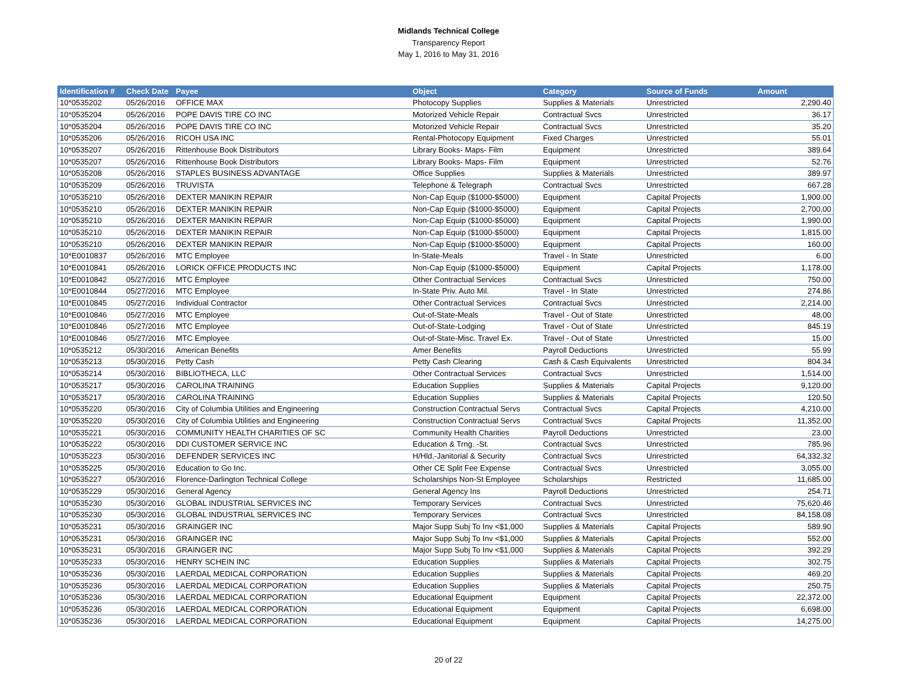Midlands Technical College
Transparency Report
May 1, 2016 to May 31, 2016
| Identification # | Check Date | Payee | Object | Category | Source of Funds | Amount |
| --- | --- | --- | --- | --- | --- | --- |
| 10*0535202 | 05/26/2016 | OFFICE MAX | Photocopy Supplies | Supplies & Materials | Unrestricted | 2,290.40 |
| 10*0535204 | 05/26/2016 | POPE DAVIS TIRE CO INC | Motorized Vehicle Repair | Contractual Svcs | Unrestricted | 36.17 |
| 10*0535204 | 05/26/2016 | POPE DAVIS TIRE CO INC | Motorized Vehicle Repair | Contractual Svcs | Unrestricted | 35.20 |
| 10*0535206 | 05/26/2016 | RICOH USA INC | Rental-Photocopy Equipment | Fixed Charges | Unrestricted | 55.01 |
| 10*0535207 | 05/26/2016 | Rittenhouse Book Distributors | Library Books- Maps- Film | Equipment | Unrestricted | 389.64 |
| 10*0535207 | 05/26/2016 | Rittenhouse Book Distributors | Library Books- Maps- Film | Equipment | Unrestricted | 52.76 |
| 10*0535208 | 05/26/2016 | STAPLES BUSINESS ADVANTAGE | Office Supplies | Supplies & Materials | Unrestricted | 389.97 |
| 10*0535209 | 05/26/2016 | TRUVISTA | Telephone & Telegraph | Contractual Svcs | Unrestricted | 667.28 |
| 10*0535210 | 05/26/2016 | DEXTER MANIKIN REPAIR | Non-Cap Equip ($1000-$5000) | Equipment | Capital Projects | 1,900.00 |
| 10*0535210 | 05/26/2016 | DEXTER MANIKIN REPAIR | Non-Cap Equip ($1000-$5000) | Equipment | Capital Projects | 2,700.00 |
| 10*0535210 | 05/26/2016 | DEXTER MANIKIN REPAIR | Non-Cap Equip ($1000-$5000) | Equipment | Capital Projects | 1,990.00 |
| 10*0535210 | 05/26/2016 | DEXTER MANIKIN REPAIR | Non-Cap Equip ($1000-$5000) | Equipment | Capital Projects | 1,815.00 |
| 10*0535210 | 05/26/2016 | DEXTER MANIKIN REPAIR | Non-Cap Equip ($1000-$5000) | Equipment | Capital Projects | 160.00 |
| 10*E0010837 | 05/26/2016 | MTC Employee | In-State-Meals | Travel - In State | Unrestricted | 6.00 |
| 10*E0010841 | 05/26/2016 | LORICK OFFICE PRODUCTS INC | Non-Cap Equip ($1000-$5000) | Equipment | Capital Projects | 1,178.00 |
| 10*E0010842 | 05/27/2016 | MTC Employee | Other Contractual Services | Contractual Svcs | Unrestricted | 750.00 |
| 10*E0010844 | 05/27/2016 | MTC Employee | In-State Priv. Auto Mil. | Travel - In State | Unrestricted | 274.86 |
| 10*E0010845 | 05/27/2016 | Individual Contractor | Other Contractual Services | Contractual Svcs | Unrestricted | 2,214.00 |
| 10*E0010846 | 05/27/2016 | MTC Employee | Out-of-State-Meals | Travel - Out of State | Unrestricted | 48.00 |
| 10*E0010846 | 05/27/2016 | MTC Employee | Out-of-State-Lodging | Travel - Out of State | Unrestricted | 845.19 |
| 10*E0010846 | 05/27/2016 | MTC Employee | Out-of-State-Misc. Travel Ex. | Travel - Out of State | Unrestricted | 15.00 |
| 10*0535212 | 05/30/2016 | American Benefits | Amer Benefits | Payroll Deductions | Unrestricted | 55.99 |
| 10*0535213 | 05/30/2016 | Petty Cash | Petty Cash Clearing | Cash & Cash Equivalents | Unrestricted | 804.34 |
| 10*0535214 | 05/30/2016 | BIBLIOTHECA, LLC | Other Contractual Services | Contractual Svcs | Unrestricted | 1,514.00 |
| 10*0535217 | 05/30/2016 | CAROLINA TRAINING | Education Supplies | Supplies & Materials | Capital Projects | 9,120.00 |
| 10*0535217 | 05/30/2016 | CAROLINA TRAINING | Education Supplies | Supplies & Materials | Capital Projects | 120.50 |
| 10*0535220 | 05/30/2016 | City of Columbia Utilities and Engineering | Construction Contractual Servs | Contractual Svcs | Capital Projects | 4,210.00 |
| 10*0535220 | 05/30/2016 | City of Columbia Utilities and Engineering | Construction Contractual Servs | Contractual Svcs | Capital Projects | 11,352.00 |
| 10*0535221 | 05/30/2016 | COMMUNITY HEALTH CHARITIES OF SC | Community Health Charities | Payroll Deductions | Unrestricted | 23.00 |
| 10*0535222 | 05/30/2016 | DDI CUSTOMER SERVICE INC | Education & Trng. -St. | Contractual Svcs | Unrestricted | 785.96 |
| 10*0535223 | 05/30/2016 | DEFENDER SERVICES INC | H/Hld.-Janitorial & Security | Contractual Svcs | Unrestricted | 64,332.32 |
| 10*0535225 | 05/30/2016 | Education to Go Inc. | Other CE Split Fee Expense | Contractual Svcs | Unrestricted | 3,055.00 |
| 10*0535227 | 05/30/2016 | Florence-Darlington Technical College | Scholarships Non-St Employee | Scholarships | Restricted | 11,685.00 |
| 10*0535229 | 05/30/2016 | General Agency | General Agency Ins | Payroll Deductions | Unrestricted | 254.71 |
| 10*0535230 | 05/30/2016 | GLOBAL INDUSTRIAL SERVICES INC | Temporary Services | Contractual Svcs | Unrestricted | 75,620.46 |
| 10*0535230 | 05/30/2016 | GLOBAL INDUSTRIAL SERVICES INC | Temporary Services | Contractual Svcs | Unrestricted | 84,158.08 |
| 10*0535231 | 05/30/2016 | GRAINGER INC | Major Supp Subj To Inv <$1,000 | Supplies & Materials | Capital Projects | 589.90 |
| 10*0535231 | 05/30/2016 | GRAINGER INC | Major Supp Subj To Inv <$1,000 | Supplies & Materials | Capital Projects | 552.00 |
| 10*0535231 | 05/30/2016 | GRAINGER INC | Major Supp Subj To Inv <$1,000 | Supplies & Materials | Capital Projects | 392.29 |
| 10*0535233 | 05/30/2016 | HENRY SCHEIN INC | Education Supplies | Supplies & Materials | Capital Projects | 302.75 |
| 10*0535236 | 05/30/2016 | LAERDAL MEDICAL CORPORATION | Education Supplies | Supplies & Materials | Capital Projects | 469.20 |
| 10*0535236 | 05/30/2016 | LAERDAL MEDICAL CORPORATION | Education Supplies | Supplies & Materials | Capital Projects | 250.75 |
| 10*0535236 | 05/30/2016 | LAERDAL MEDICAL CORPORATION | Educational Equipment | Equipment | Capital Projects | 22,372.00 |
| 10*0535236 | 05/30/2016 | LAERDAL MEDICAL CORPORATION | Educational Equipment | Equipment | Capital Projects | 6,698.00 |
| 10*0535236 | 05/30/2016 | LAERDAL MEDICAL CORPORATION | Educational Equipment | Equipment | Capital Projects | 14,275.00 |
20 of 22